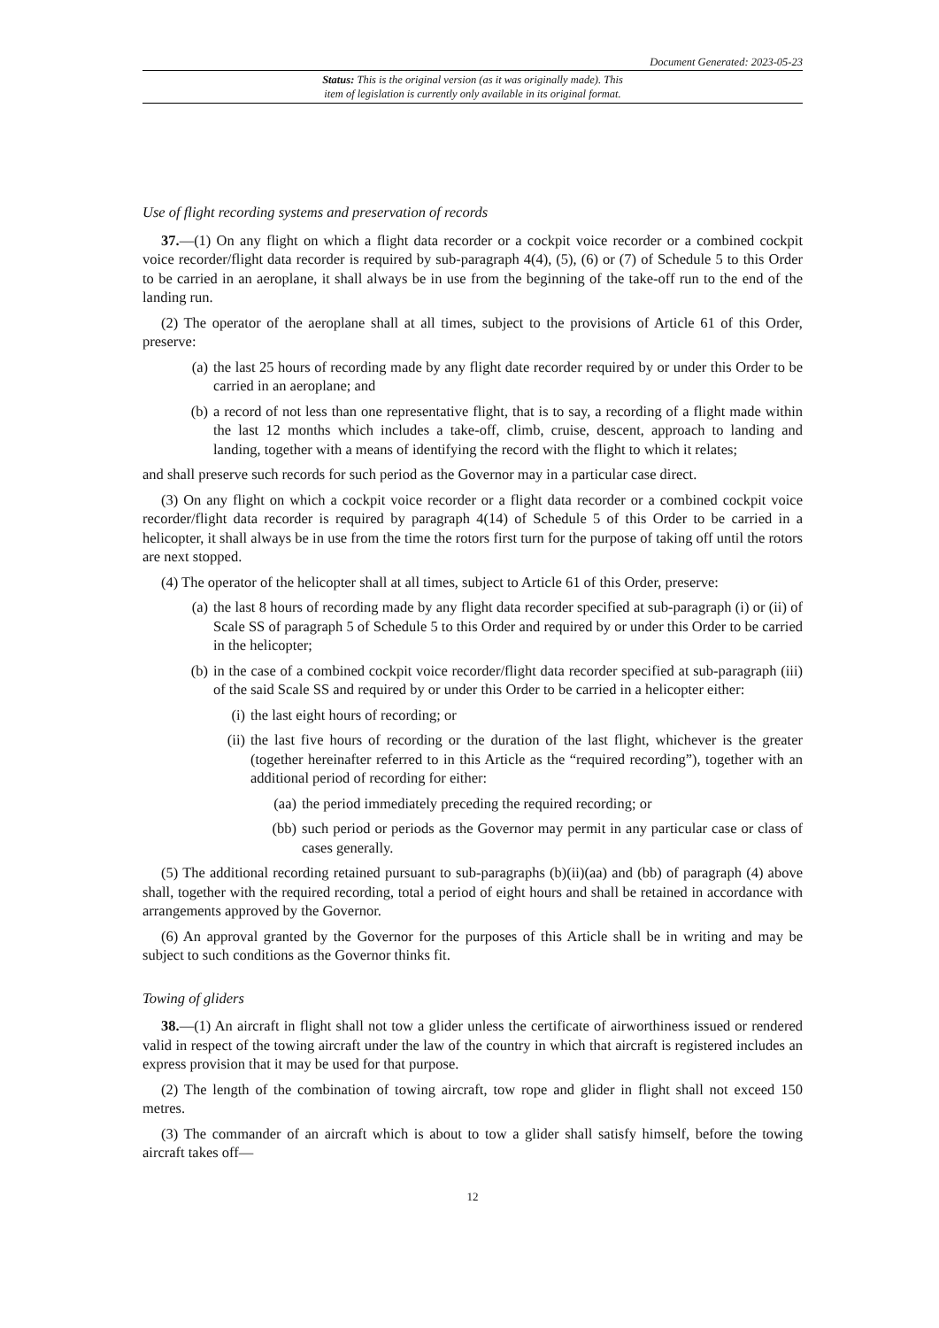Document Generated: 2023-05-23
Status: This is the original version (as it was originally made). This
item of legislation is currently only available in its original format.
Use of flight recording systems and preservation of records
37.—(1) On any flight on which a flight data recorder or a cockpit voice recorder or a combined cockpit voice recorder/flight data recorder is required by sub-paragraph 4(4), (5), (6) or (7) of Schedule 5 to this Order to be carried in an aeroplane, it shall always be in use from the beginning of the take-off run to the end of the landing run.
(2) The operator of the aeroplane shall at all times, subject to the provisions of Article 61 of this Order, preserve:
(a) the last 25 hours of recording made by any flight date recorder required by or under this Order to be carried in an aeroplane; and
(b) a record of not less than one representative flight, that is to say, a recording of a flight made within the last 12 months which includes a take-off, climb, cruise, descent, approach to landing and landing, together with a means of identifying the record with the flight to which it relates;
and shall preserve such records for such period as the Governor may in a particular case direct.
(3) On any flight on which a cockpit voice recorder or a flight data recorder or a combined cockpit voice recorder/flight data recorder is required by paragraph 4(14) of Schedule 5 of this Order to be carried in a helicopter, it shall always be in use from the time the rotors first turn for the purpose of taking off until the rotors are next stopped.
(4) The operator of the helicopter shall at all times, subject to Article 61 of this Order, preserve:
(a) the last 8 hours of recording made by any flight data recorder specified at sub-paragraph (i) or (ii) of Scale SS of paragraph 5 of Schedule 5 to this Order and required by or under this Order to be carried in the helicopter;
(b) in the case of a combined cockpit voice recorder/flight data recorder specified at sub-paragraph (iii) of the said Scale SS and required by or under this Order to be carried in a helicopter either:
(i) the last eight hours of recording; or
(ii) the last five hours of recording or the duration of the last flight, whichever is the greater (together hereinafter referred to in this Article as the “required recording”), together with an additional period of recording for either:
(aa) the period immediately preceding the required recording; or
(bb) such period or periods as the Governor may permit in any particular case or class of cases generally.
(5) The additional recording retained pursuant to sub-paragraphs (b)(ii)(aa) and (bb) of paragraph (4) above shall, together with the required recording, total a period of eight hours and shall be retained in accordance with arrangements approved by the Governor.
(6) An approval granted by the Governor for the purposes of this Article shall be in writing and may be subject to such conditions as the Governor thinks fit.
Towing of gliders
38.—(1) An aircraft in flight shall not tow a glider unless the certificate of airworthiness issued or rendered valid in respect of the towing aircraft under the law of the country in which that aircraft is registered includes an express provision that it may be used for that purpose.
(2) The length of the combination of towing aircraft, tow rope and glider in flight shall not exceed 150 metres.
(3) The commander of an aircraft which is about to tow a glider shall satisfy himself, before the towing aircraft takes off—
12